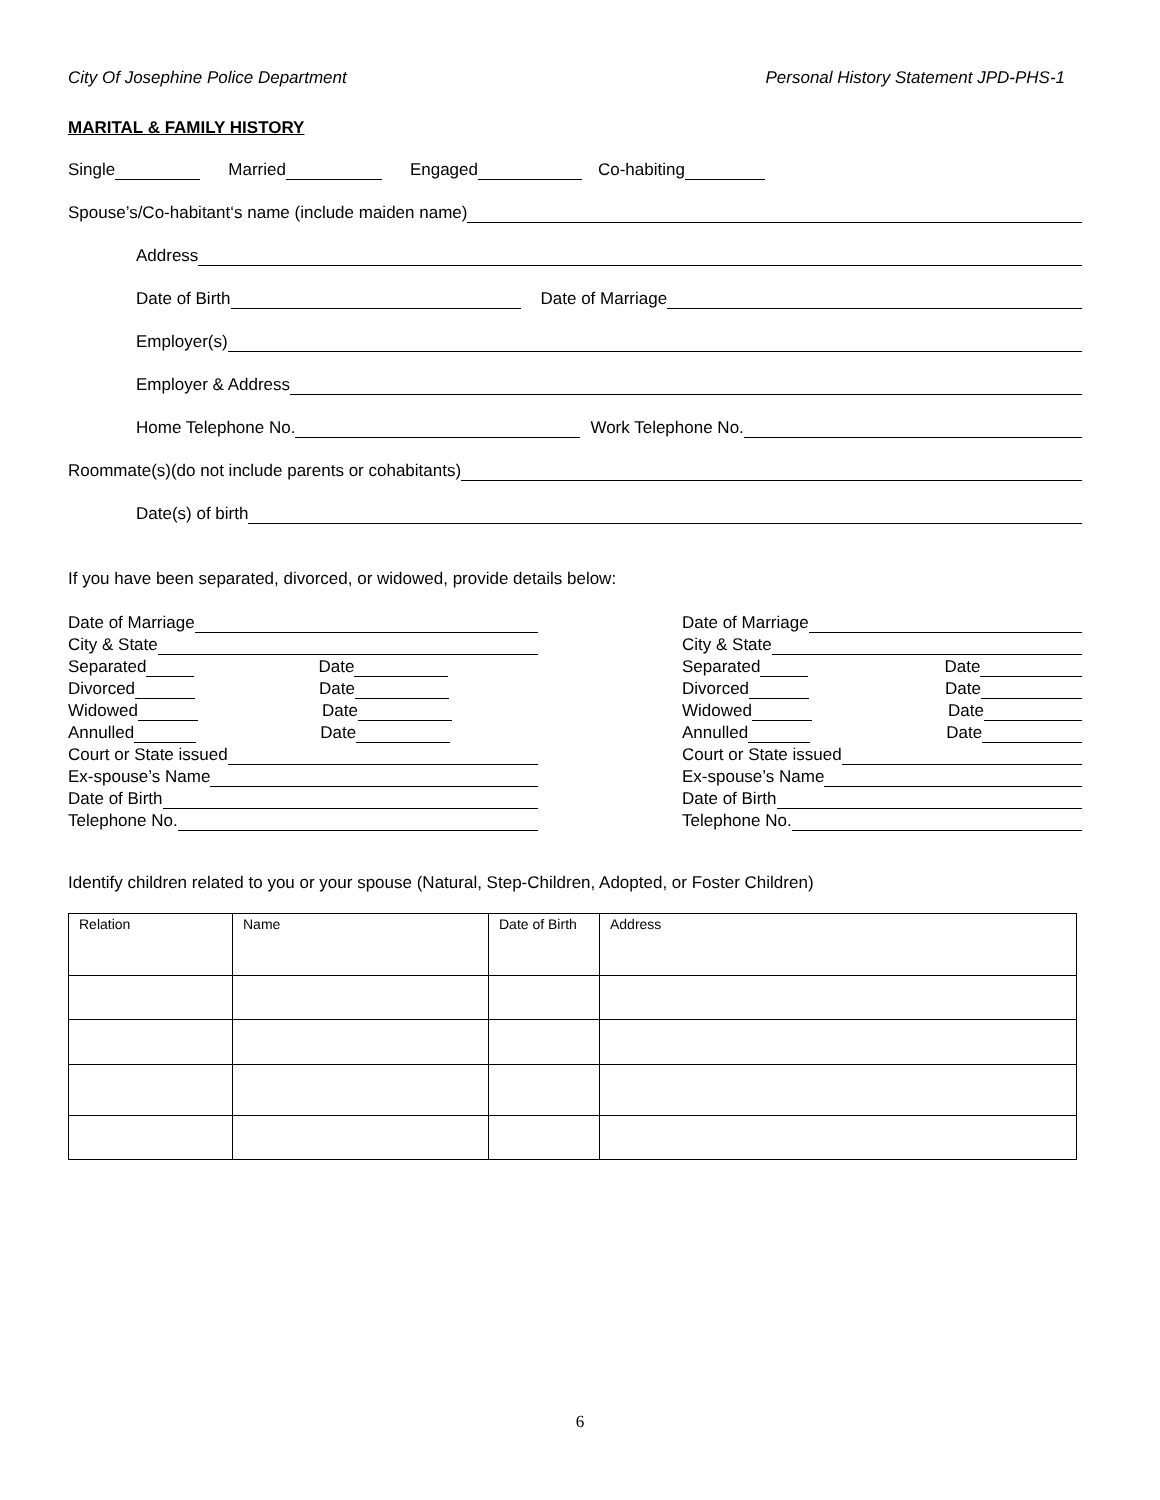City Of Josephine Police Department Personal History Statement JPD-PHS-1
MARITAL & FAMILY HISTORY
Single Married Engaged Co-habiting
Spouse’s/Co-habitant‘s name (include maiden name)
Address
Date of Birth Date of Marriage
Employer(s)
Employer & Address
Home Telephone No. Work Telephone No.
Roommate(s)(do not include parents or cohabitants)
Date(s) of birth
If you have been separated, divorced, or widowed, provide details below:
Date of Marriage
City & State
Separated Date
Divorced Date
Widowed Date
Annulled Date
Court or State issued
Ex-spouse’s Name
Date of Birth
Telephone No.
Date of Marriage
City & State
Separated Date
Divorced Date
Widowed Date
Annulled Date
Court or State issued
Ex-spouse’s Name
Date of Birth
Telephone No.
Identify children related to you or your spouse (Natural, Step-Children, Adopted, or Foster Children)
| Relation | Name | Date of Birth | Address |
| --- | --- | --- | --- |
6